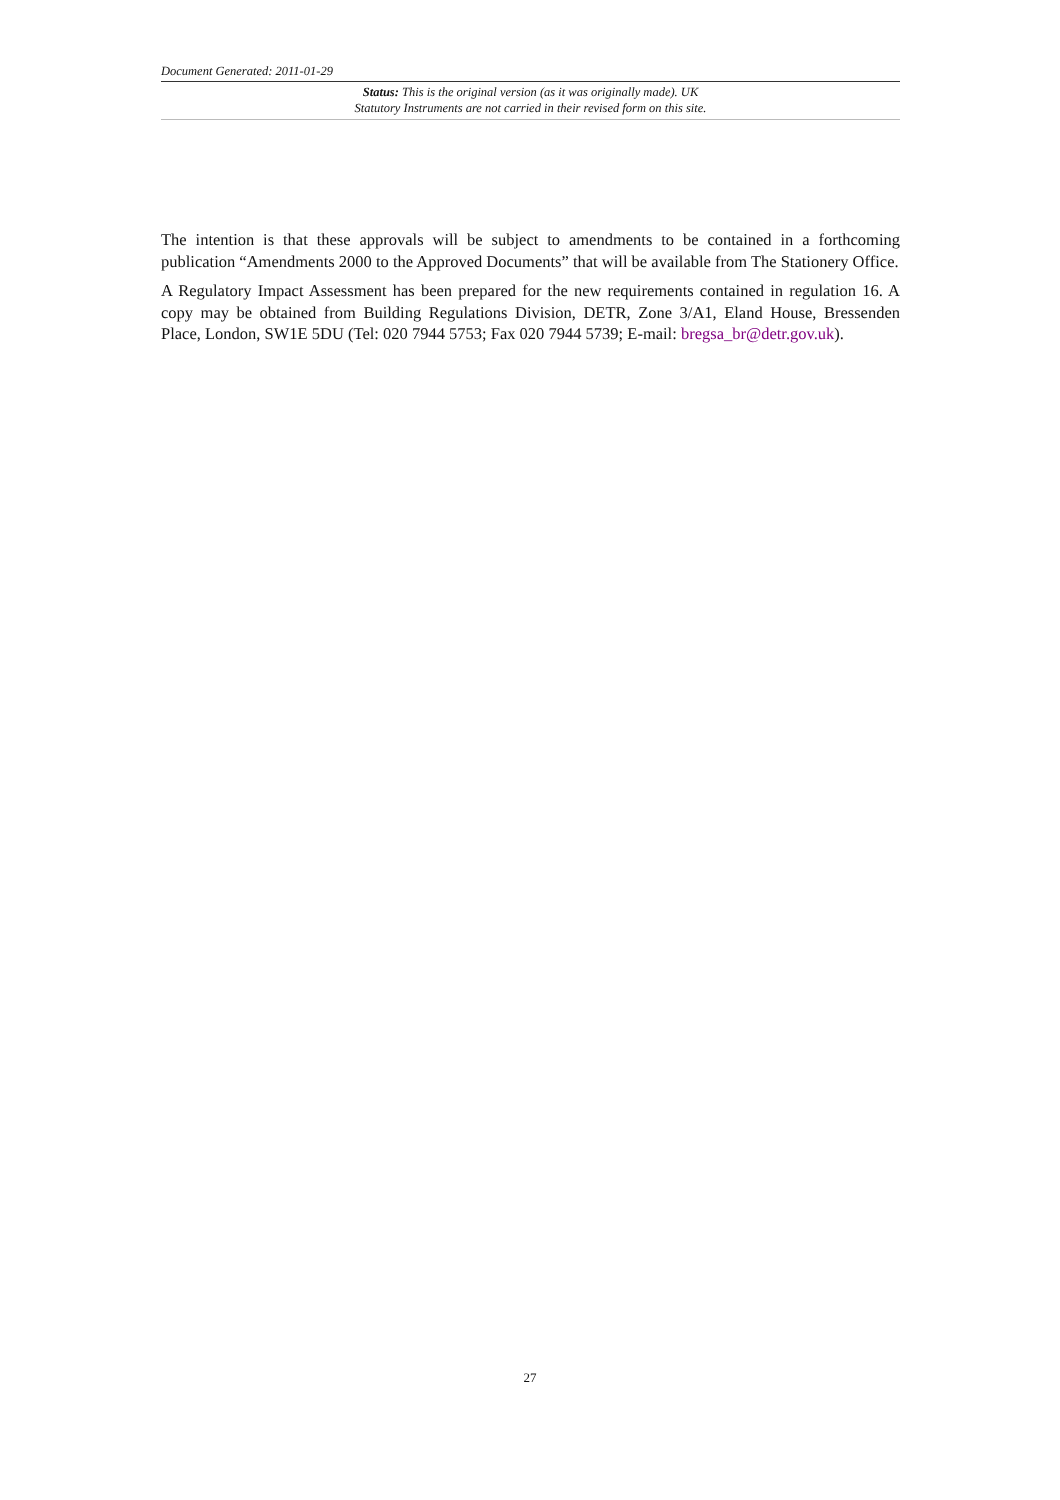Document Generated: 2011-01-29
Status: This is the original version (as it was originally made). UK
Statutory Instruments are not carried in their revised form on this site.
The intention is that these approvals will be subject to amendments to be contained in a forthcoming publication “Amendments 2000 to the Approved Documents” that will be available from The Stationery Office.
A Regulatory Impact Assessment has been prepared for the new requirements contained in regulation 16. A copy may be obtained from Building Regulations Division, DETR, Zone 3/A1, Eland House, Bressenden Place, London, SW1E 5DU (Tel: 020 7944 5753; Fax 020 7944 5739; E-mail: bregsa_br@detr.gov.uk).
27